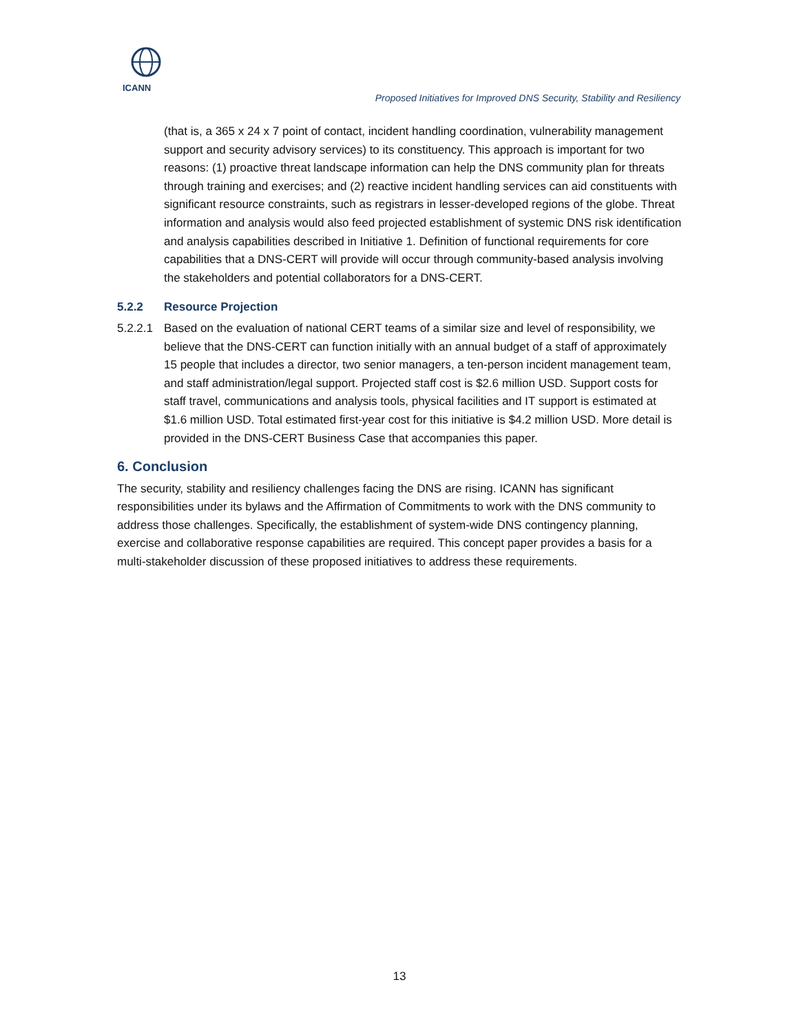ICANN
Proposed Initiatives for Improved DNS Security, Stability and Resiliency
(that is, a 365 x 24 x 7 point of contact, incident handling coordination, vulnerability management support and security advisory services) to its constituency. This approach is important for two reasons: (1) proactive threat landscape information can help the DNS community plan for threats through training and exercises; and (2) reactive incident handling services can aid constituents with significant resource constraints, such as registrars in lesser-developed regions of the globe. Threat information and analysis would also feed projected establishment of systemic DNS risk identification and analysis capabilities described in Initiative 1. Definition of functional requirements for core capabilities that a DNS-CERT will provide will occur through community-based analysis involving the stakeholders and potential collaborators for a DNS-CERT.
5.2.2 Resource Projection
5.2.2.1
Based on the evaluation of national CERT teams of a similar size and level of responsibility, we believe that the DNS-CERT can function initially with an annual budget of a staff of approximately 15 people that includes a director, two senior managers, a ten-person incident management team, and staff administration/legal support. Projected staff cost is $2.6 million USD. Support costs for staff travel, communications and analysis tools, physical facilities and IT support is estimated at $1.6 million USD. Total estimated first-year cost for this initiative is $4.2 million USD. More detail is provided in the DNS-CERT Business Case that accompanies this paper.
6. Conclusion
The security, stability and resiliency challenges facing the DNS are rising. ICANN has significant responsibilities under its bylaws and the Affirmation of Commitments to work with the DNS community to address those challenges. Specifically, the establishment of system-wide DNS contingency planning, exercise and collaborative response capabilities are required. This concept paper provides a basis for a multi-stakeholder discussion of these proposed initiatives to address these requirements.
13